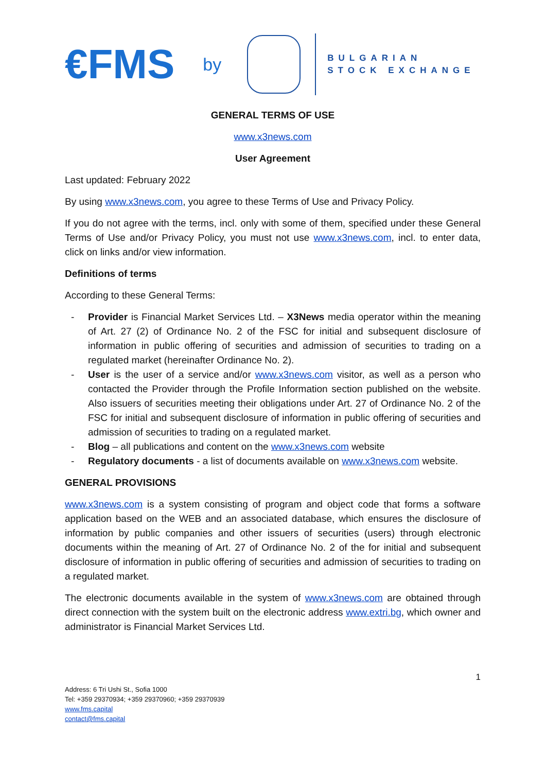€FMS by
BULGARIAN
STOCK EXCHANGE
GENERAL TERMS OF USE
www.x3news.com
User Agreement
Last updated: February 2022
By using www.x3news.com, you agree to these Terms of Use and Privacy Policy.
If you do not agree with the terms, incl. only with some of them, specified under these General Terms of Use and/or Privacy Policy, you must not use www.x3news.com, incl. to enter data, click on links and/or view information.
Definitions of terms
According to these General Terms:
- Provider is Financial Market Services Ltd. – X3News media operator within the meaning of Art. 27 (2) of Ordinance No. 2 of the FSC for initial and subsequent disclosure of information in public offering of securities and admission of securities to trading on a regulated market (hereinafter Ordinance No. 2).
- User is the user of a service and/or www.x3news.com visitor, as well as a person who contacted the Provider through the Profile Information section published on the website. Also issuers of securities meeting their obligations under Art. 27 of Ordinance No. 2 of the FSC for initial and subsequent disclosure of information in public offering of securities and admission of securities to trading on a regulated market.
- Blog – all publications and content on the www.x3news.com website
- Regulatory documents - a list of documents available on www.x3news.com website.
GENERAL PROVISIONS
www.x3news.com is a system consisting of program and object code that forms a software application based on the WEB and an associated database, which ensures the disclosure of information by public companies and other issuers of securities (users) through electronic documents within the meaning of Art. 27 of Ordinance No. 2 of the for initial and subsequent disclosure of information in public offering of securities and admission of securities to trading on a regulated market.
The electronic documents available in the system of www.x3news.com are obtained through direct connection with the system built on the electronic address www.extri.bg, which owner and administrator is Financial Market Services Ltd.
1
Address: 6 Tri Ushi St., Sofia 1000
Tel: +359 29370934; +359 29370960; +359 29370939
www.fms.capital
contact@fms.capital